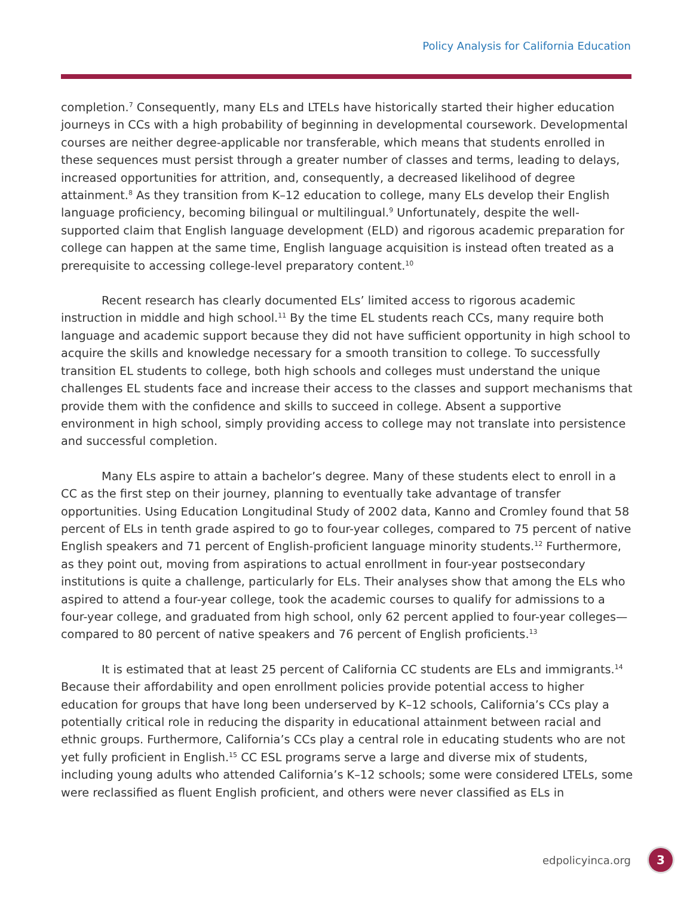Policy Analysis for California Education
completion.<sup>7</sup> Consequently, many ELs and LTELs have historically started their higher education journeys in CCs with a high probability of beginning in developmental coursework. Developmental courses are neither degree-applicable nor transferable, which means that students enrolled in these sequences must persist through a greater number of classes and terms, leading to delays, increased opportunities for attrition, and, consequently, a decreased likelihood of degree attainment.<sup>8</sup> As they transition from K–12 education to college, many ELs develop their English language proficiency, becoming bilingual or multilingual.<sup>9</sup> Unfortunately, despite the well-supported claim that English language development (ELD) and rigorous academic preparation for college can happen at the same time, English language acquisition is instead often treated as a prerequisite to accessing college-level preparatory content.<sup>10</sup>
Recent research has clearly documented ELs’ limited access to rigorous academic instruction in middle and high school.<sup>11</sup> By the time EL students reach CCs, many require both language and academic support because they did not have sufficient opportunity in high school to acquire the skills and knowledge necessary for a smooth transition to college. To successfully transition EL students to college, both high schools and colleges must understand the unique challenges EL students face and increase their access to the classes and support mechanisms that provide them with the confidence and skills to succeed in college. Absent a supportive environment in high school, simply providing access to college may not translate into persistence and successful completion.
Many ELs aspire to attain a bachelor’s degree. Many of these students elect to enroll in a CC as the first step on their journey, planning to eventually take advantage of transfer opportunities. Using Education Longitudinal Study of 2002 data, Kanno and Cromley found that 58 percent of ELs in tenth grade aspired to go to four-year colleges, compared to 75 percent of native English speakers and 71 percent of English-proficient language minority students.<sup>12</sup> Furthermore, as they point out, moving from aspirations to actual enrollment in four-year postsecondary institutions is quite a challenge, particularly for ELs. Their analyses show that among the ELs who aspired to attend a four-year college, took the academic courses to qualify for admissions to a four-year college, and graduated from high school, only 62 percent applied to four-year colleges—compared to 80 percent of native speakers and 76 percent of English proficients.<sup>13</sup>
It is estimated that at least 25 percent of California CC students are ELs and immigrants.<sup>14</sup> Because their affordability and open enrollment policies provide potential access to higher education for groups that have long been underserved by K–12 schools, California’s CCs play a potentially critical role in reducing the disparity in educational attainment between racial and ethnic groups. Furthermore, California’s CCs play a central role in educating students who are not yet fully proficient in English.<sup>15</sup> CC ESL programs serve a large and diverse mix of students, including young adults who attended California’s K–12 schools; some were considered LTELs, some were reclassified as fluent English proficient, and others were never classified as ELs in
edpolicyinca.org 3